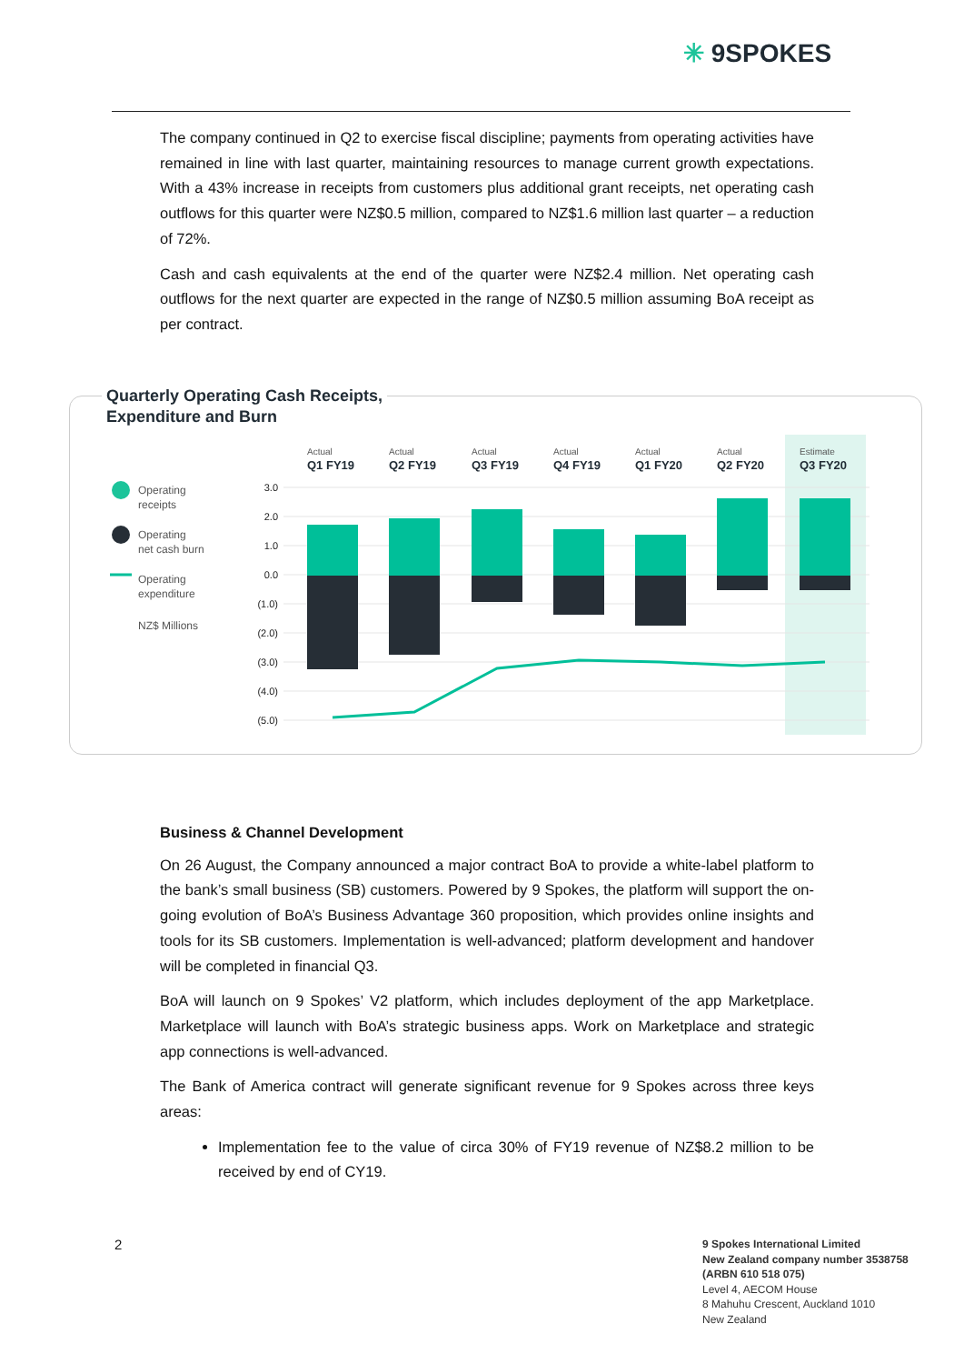✳ 9SPOKES
The company continued in Q2 to exercise fiscal discipline; payments from operating activities have remained in line with last quarter, maintaining resources to manage current growth expectations. With a 43% increase in receipts from customers plus additional grant receipts, net operating cash outflows for this quarter were NZ$0.5 million, compared to NZ$1.6 million last quarter – a reduction of 72%.
Cash and cash equivalents at the end of the quarter were NZ$2.4 million. Net operating cash outflows for the next quarter are expected in the range of NZ$0.5 million assuming BoA receipt as per contract.
Quarterly Operating Cash Receipts,
Expenditure and Burn
Actual
Actual
Actual
Actual
Actual
Actual
Estimate
Q1 FY19
Q2 FY19
Q3 FY19
Q4 FY19
Q1 FY20
Q2 FY20
Q3 FY20
3.0
2.0
1.0
0.0
(1.0)
(2.0)
(3.0)
(4.0)
(5.0)
Operating
receipts
Operating
net cash burn
Operating
expenditure
NZ$ Millions
Business & Channel Development
On 26 August, the Company announced a major contract BoA to provide a white-label platform to the bank’s small business (SB) customers. Powered by 9 Spokes, the platform will support the on-going evolution of BoA’s Business Advantage 360 proposition, which provides online insights and tools for its SB customers. Implementation is well-advanced; platform development and handover will be completed in financial Q3.
BoA will launch on 9 Spokes’ V2 platform, which includes deployment of the app Marketplace. Marketplace will launch with BoA’s strategic business apps. Work on Marketplace and strategic app connections is well-advanced.
The Bank of America contract will generate significant revenue for 9 Spokes across three keys areas:
Implementation fee to the value of circa 30% of FY19 revenue of NZ$8.2 million to be received by end of CY19.
2
9 Spokes International Limited
New Zealand company number 3538758
(ARBN 610 518 075)
Level 4, AECOM House
8 Mahuhu Crescent, Auckland 1010
New Zealand